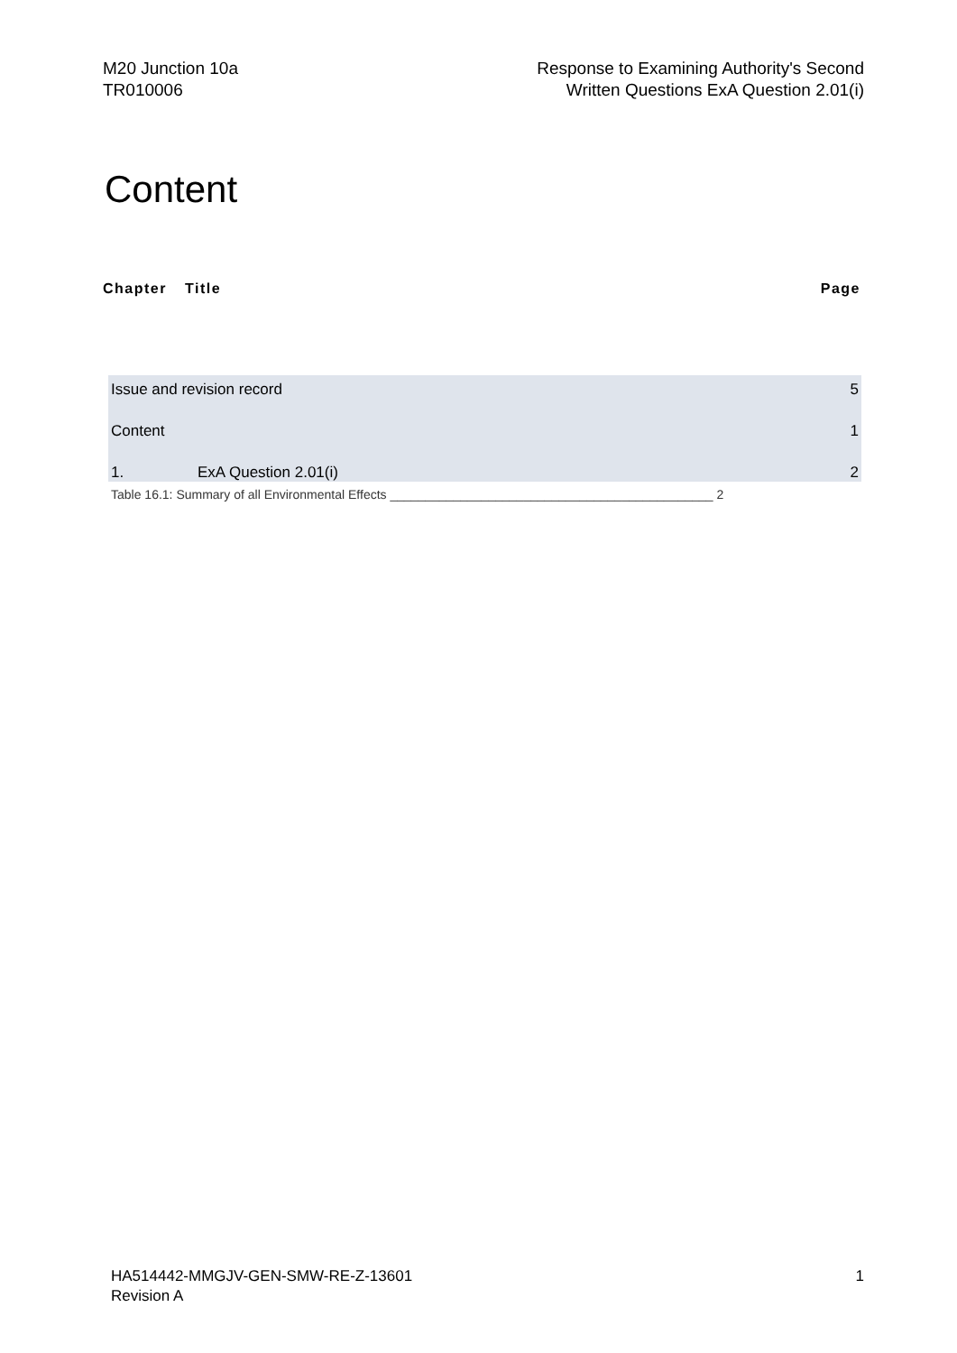M20 Junction 10a
TR010006
Response to Examining Authority's Second
Written Questions ExA Question 2.01(i)
Content
Chapter Title Page
Issue and revision record 5
Content 1
1. ExA Question 2.01(i) 2
Table 16.1: Summary of all Environmental Effects ______________________________________________ 2
HA514442-MMGJV-GEN-SMW-RE-Z-13601
Revision A
1